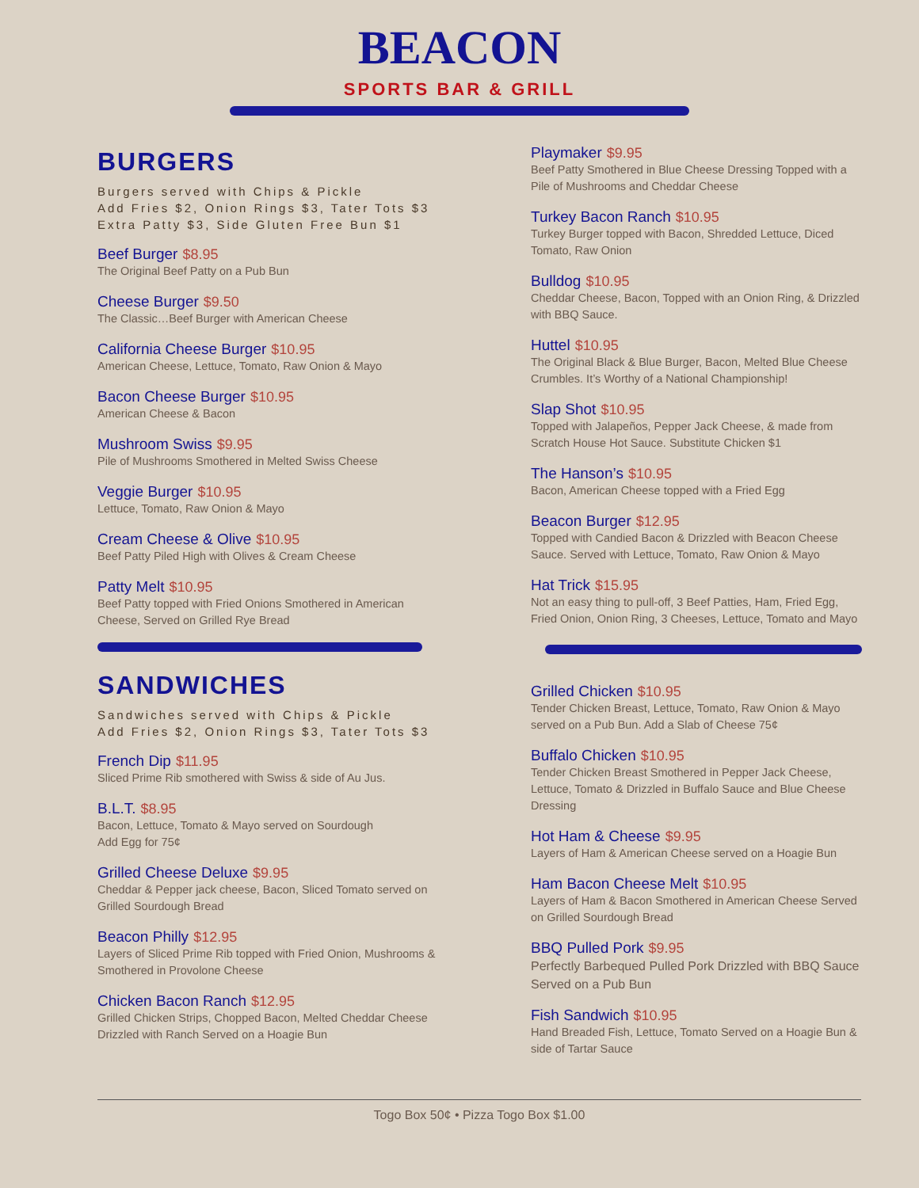BEACON
SPORTS BAR & GRILL
BURGERS
Burgers served with Chips & Pickle
Add Fries $2, Onion Rings $3, Tater Tots $3
Extra Patty $3, Side Gluten Free Bun $1
Beef Burger $8.95
The Original Beef Patty on a Pub Bun
Cheese Burger $9.50
The Classic…Beef Burger with American Cheese
California Cheese Burger $10.95
American Cheese, Lettuce, Tomato, Raw Onion & Mayo
Bacon Cheese Burger $10.95
American Cheese & Bacon
Mushroom Swiss $9.95
Pile of Mushrooms Smothered in Melted Swiss Cheese
Veggie Burger $10.95
Lettuce, Tomato, Raw Onion & Mayo
Cream Cheese & Olive $10.95
Beef Patty Piled High with Olives & Cream Cheese
Patty Melt $10.95
Beef Patty topped with Fried Onions Smothered in American Cheese, Served on Grilled Rye Bread
SANDWICHES
Sandwiches served with Chips & Pickle
Add Fries $2, Onion Rings $3, Tater Tots $3
French Dip $11.95
Sliced Prime Rib smothered with Swiss & side of Au Jus.
B.L.T. $8.95
Bacon, Lettuce, Tomato & Mayo served on Sourdough
Add Egg for 75¢
Grilled Cheese Deluxe $9.95
Cheddar & Pepper jack cheese, Bacon, Sliced Tomato served on Grilled Sourdough Bread
Beacon Philly $12.95
Layers of Sliced Prime Rib topped with Fried Onion, Mushrooms & Smothered in Provolone Cheese
Chicken Bacon Ranch $12.95
Grilled Chicken Strips, Chopped Bacon, Melted Cheddar Cheese Drizzled with Ranch Served on a Hoagie Bun
Playmaker $9.95
Beef Patty Smothered in Blue Cheese Dressing Topped with a Pile of Mushrooms and Cheddar Cheese
Turkey Bacon Ranch $10.95
Turkey Burger topped with Bacon, Shredded Lettuce, Diced Tomato, Raw Onion
Bulldog $10.95
Cheddar Cheese, Bacon, Topped with an Onion Ring, & Drizzled with BBQ Sauce.
Huttel $10.95
The Original Black & Blue Burger, Bacon, Melted Blue Cheese Crumbles. It’s Worthy of a National Championship!
Slap Shot $10.95
Topped with Jalapeños, Pepper Jack Cheese, & made from Scratch House Hot Sauce. Substitute Chicken $1
The Hanson’s $10.95
Bacon, American Cheese topped with a Fried Egg
Beacon Burger $12.95
Topped with Candied Bacon & Drizzled with Beacon Cheese Sauce. Served with Lettuce, Tomato, Raw Onion & Mayo
Hat Trick $15.95
Not an easy thing to pull-off, 3 Beef Patties, Ham, Fried Egg, Fried Onion, Onion Ring, 3 Cheeses, Lettuce, Tomato and Mayo
Grilled Chicken $10.95
Tender Chicken Breast, Lettuce, Tomato, Raw Onion & Mayo served on a Pub Bun. Add a Slab of Cheese 75¢
Buffalo Chicken $10.95
Tender Chicken Breast Smothered in Pepper Jack Cheese, Lettuce, Tomato & Drizzled in Buffalo Sauce and Blue Cheese Dressing
Hot Ham & Cheese $9.95
Layers of Ham & American Cheese served on a Hoagie Bun
Ham Bacon Cheese Melt $10.95
Layers of Ham & Bacon Smothered in American Cheese Served on Grilled Sourdough Bread
BBQ Pulled Pork $9.95
Perfectly Barbequed Pulled Pork Drizzled with BBQ Sauce Served on a Pub Bun
Fish Sandwich $10.95
Hand Breaded Fish, Lettuce, Tomato Served on a Hoagie Bun & side of Tartar Sauce
Togo Box 50¢ • Pizza Togo Box $1.00